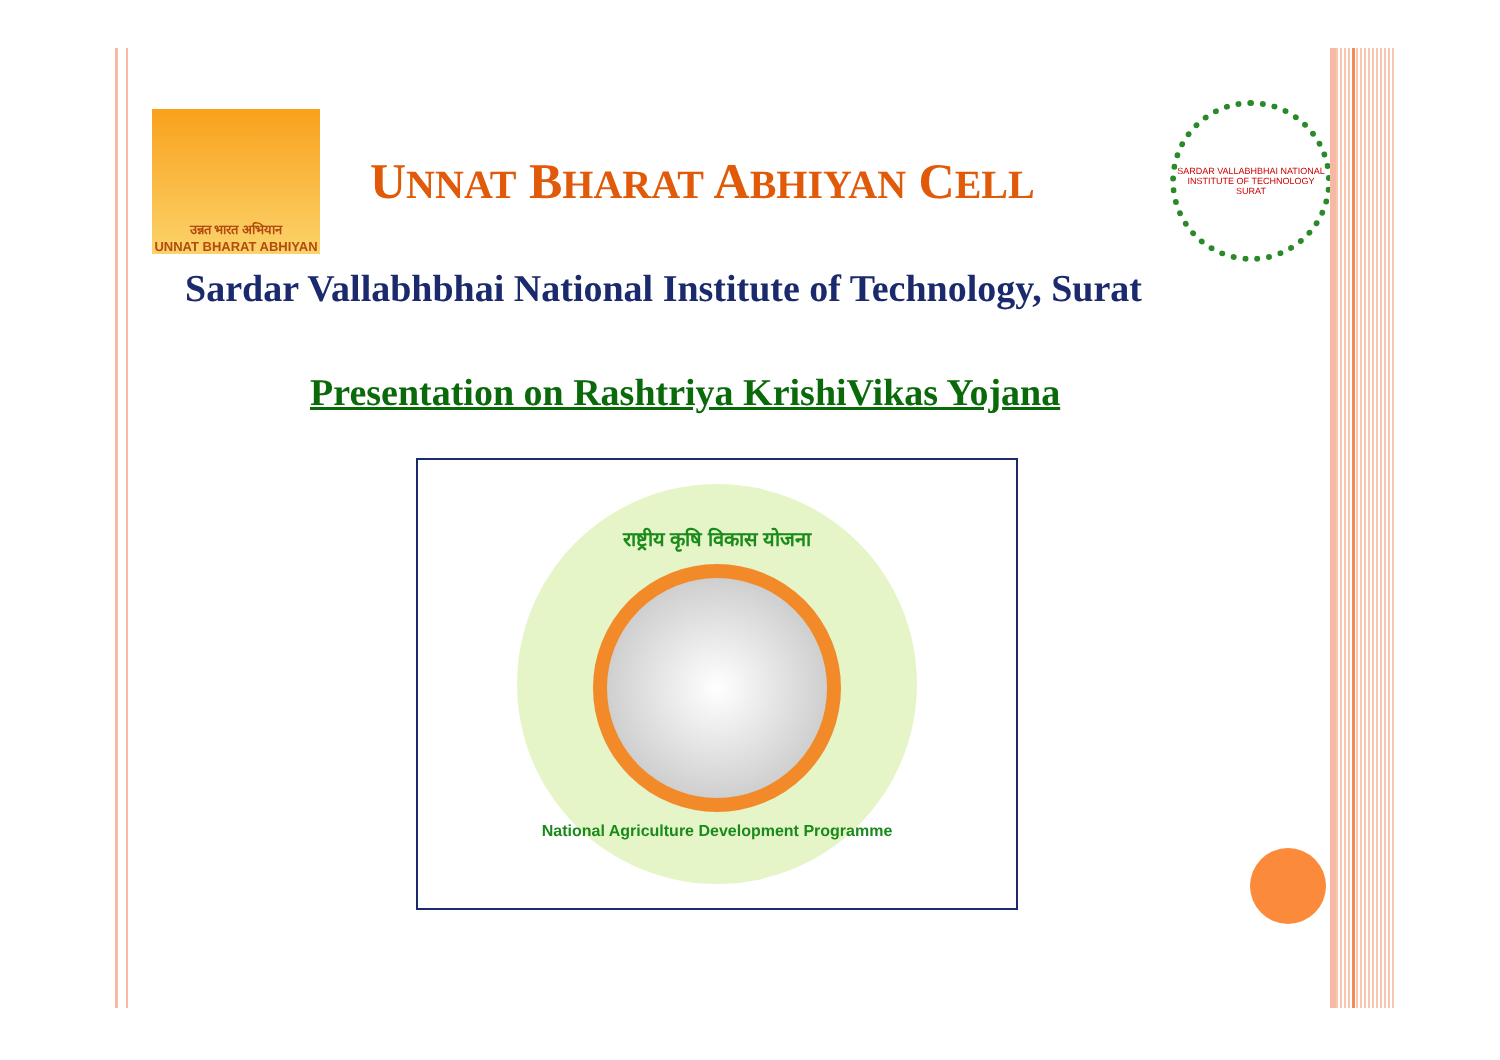उन्नत भारत अभियान
UNNAT BHARAT ABHIYAN
UNNAT BHARAT ABHIYAN CELL
SARDAR VALLABHBHAI NATIONAL INSTITUTE OF TECHNOLOGY SURAT
Sardar Vallabhbhai National Institute of Technology, Surat
Presentation on Rashtriya KrishiVikas Yojana
राष्ट्रीय कृषि विकास योजना
National Agriculture Development Programme